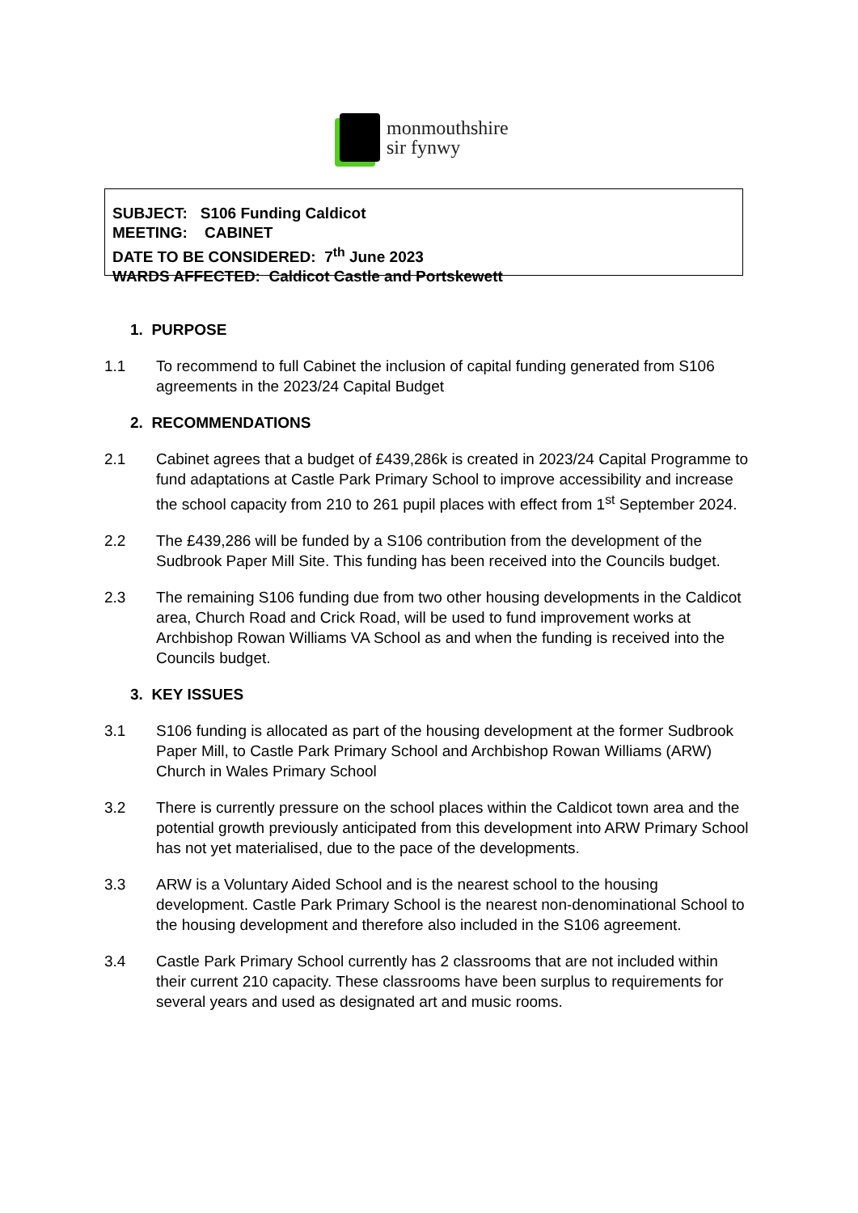monmouthshire
sir fynwy
SUBJECT: S106 Funding Caldicot
MEETING: CABINET
DATE TO BE CONSIDERED: 7<sup>th</sup> June 2023
WARDS AFFECTED: Caldicot Castle and Portskewett
1. PURPOSE
1.1 To recommend to full Cabinet the inclusion of capital funding generated from S106 agreements in the 2023/24 Capital Budget
2. RECOMMENDATIONS
2.1 Cabinet agrees that a budget of £439,286k is created in 2023/24 Capital Programme to fund adaptations at Castle Park Primary School to improve accessibility and increase the school capacity from 210 to 261 pupil places with effect from 1<sup>st</sup> September 2024.
2.2 The £439,286 will be funded by a S106 contribution from the development of the Sudbrook Paper Mill Site. This funding has been received into the Councils budget.
2.3 The remaining S106 funding due from two other housing developments in the Caldicot area, Church Road and Crick Road, will be used to fund improvement works at Archbishop Rowan Williams VA School as and when the funding is received into the Councils budget.
3. KEY ISSUES
3.1 S106 funding is allocated as part of the housing development at the former Sudbrook Paper Mill, to Castle Park Primary School and Archbishop Rowan Williams (ARW) Church in Wales Primary School
3.2 There is currently pressure on the school places within the Caldicot town area and the potential growth previously anticipated from this development into ARW Primary School has not yet materialised, due to the pace of the developments.
3.3 ARW is a Voluntary Aided School and is the nearest school to the housing development. Castle Park Primary School is the nearest non-denominational School to the housing development and therefore also included in the S106 agreement.
3.4 Castle Park Primary School currently has 2 classrooms that are not included within their current 210 capacity. These classrooms have been surplus to requirements for several years and used as designated art and music rooms.